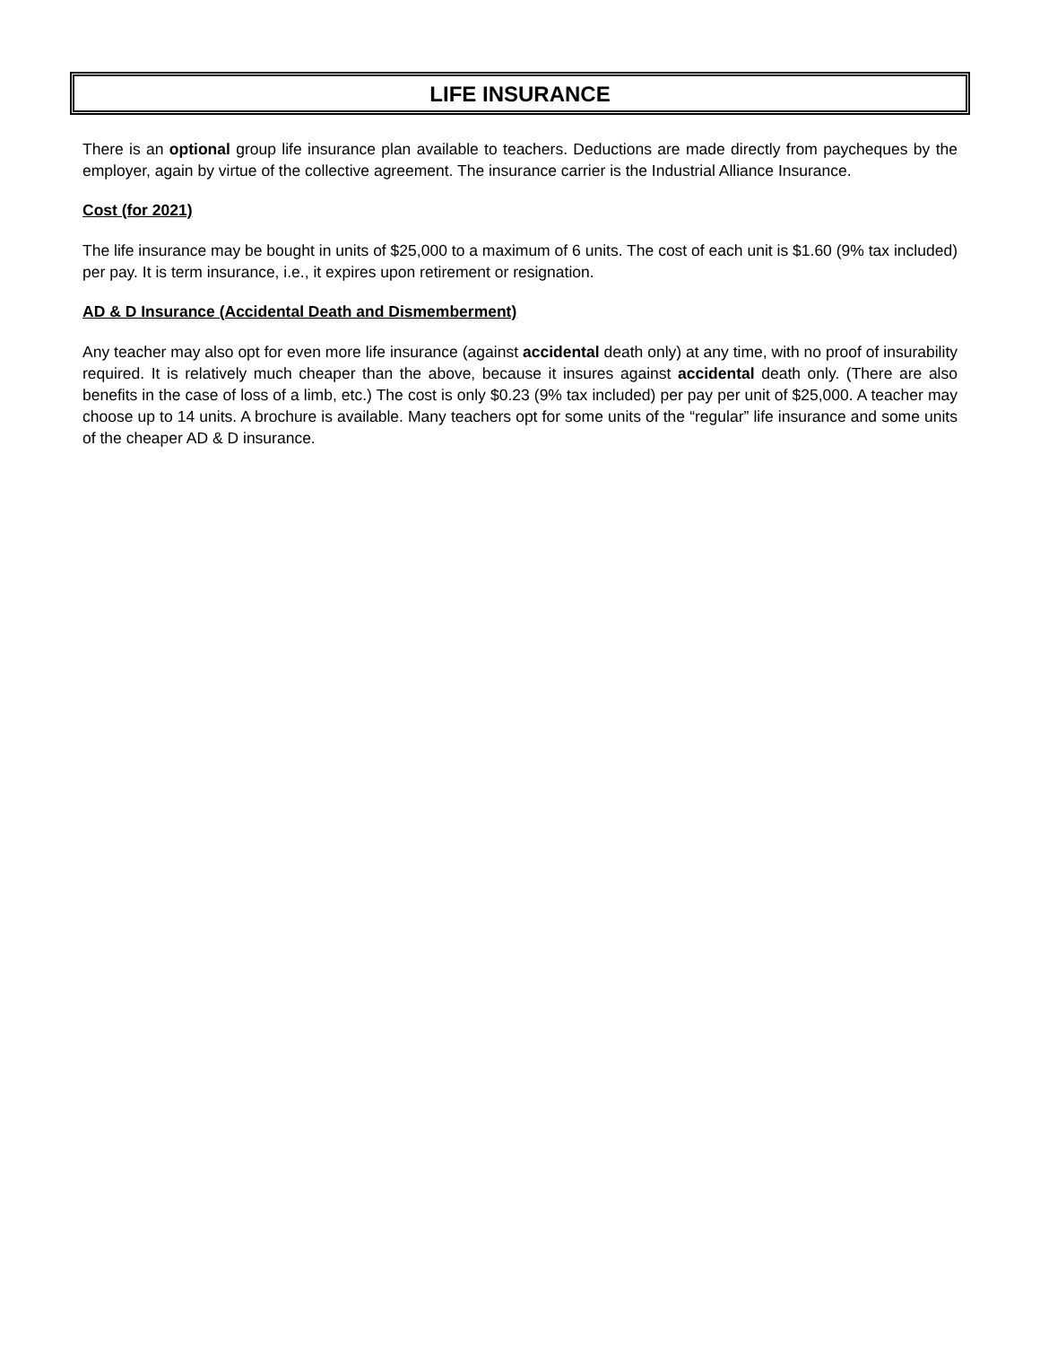LIFE INSURANCE
There is an optional group life insurance plan available to teachers. Deductions are made directly from paycheques by the employer, again by virtue of the collective agreement. The insurance carrier is the Industrial Alliance Insurance.
Cost (for 2021)
The life insurance may be bought in units of $25,000 to a maximum of 6 units. The cost of each unit is $1.60 (9% tax included) per pay. It is term insurance, i.e., it expires upon retirement or resignation.
AD & D Insurance (Accidental Death and Dismemberment)
Any teacher may also opt for even more life insurance (against accidental death only) at any time, with no proof of insurability required. It is relatively much cheaper than the above, because it insures against accidental death only. (There are also benefits in the case of loss of a limb, etc.) The cost is only $0.23 (9% tax included) per pay per unit of $25,000. A teacher may choose up to 14 units. A brochure is available. Many teachers opt for some units of the “regular” life insurance and some units of the cheaper AD & D insurance.